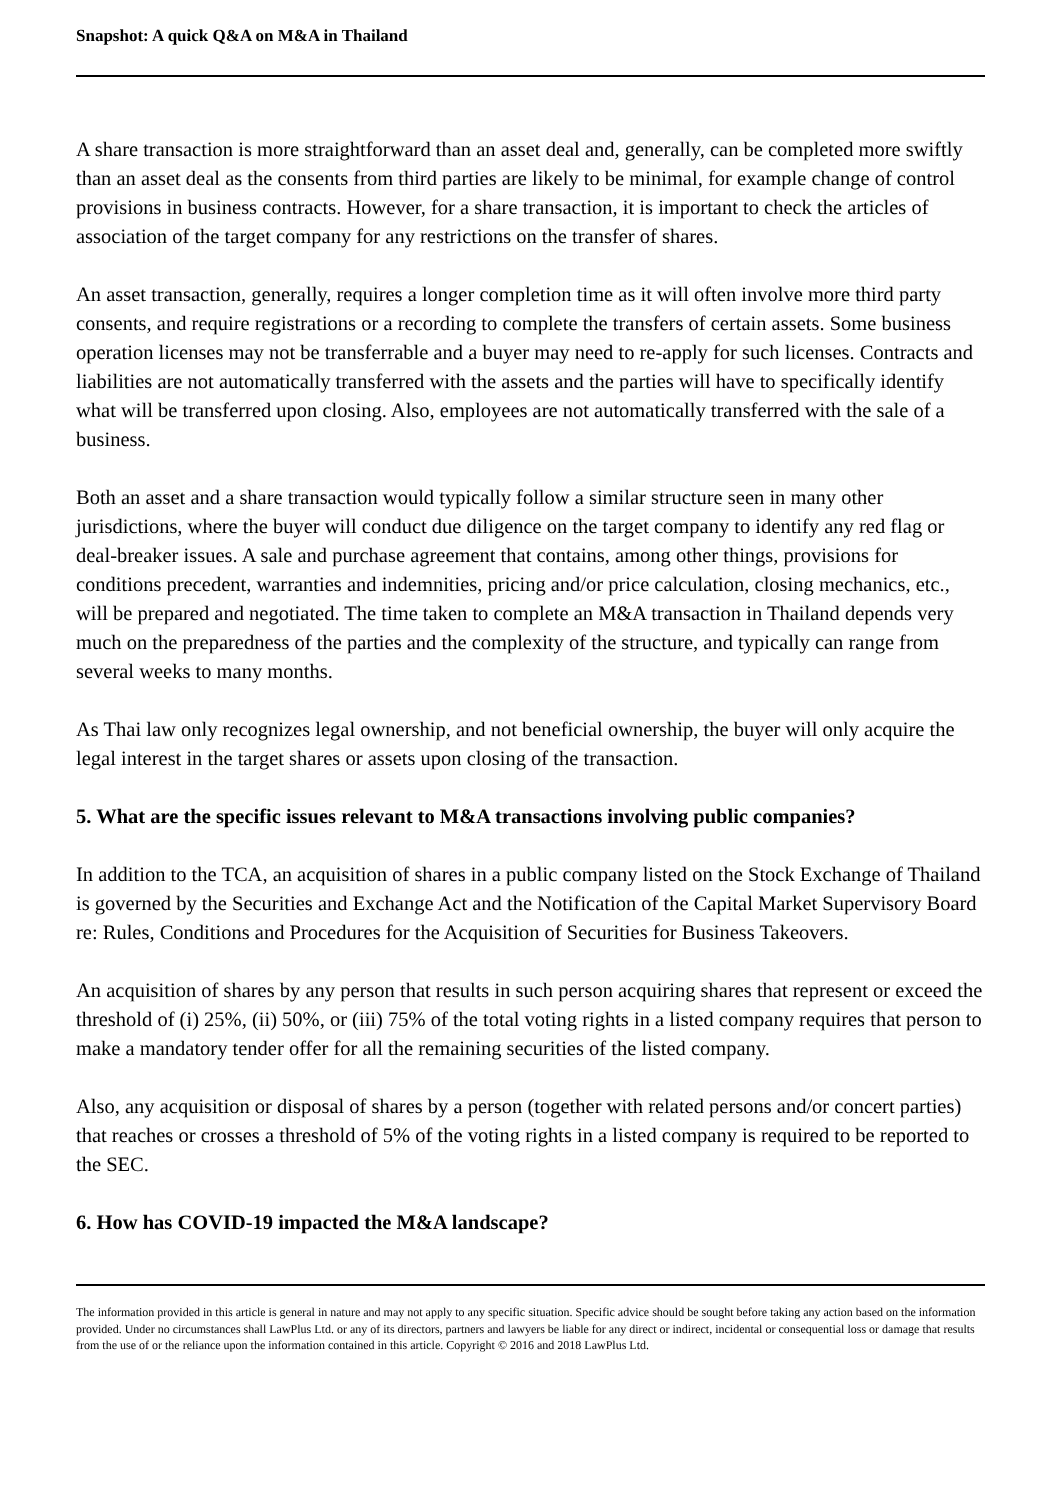Snapshot: A quick Q&A on M&A in Thailand
A share transaction is more straightforward than an asset deal and, generally, can be completed more swiftly than an asset deal as the consents from third parties are likely to be minimal, for example change of control provisions in business contracts. However, for a share transaction, it is important to check the articles of association of the target company for any restrictions on the transfer of shares.
An asset transaction, generally, requires a longer completion time as it will often involve more third party consents, and require registrations or a recording to complete the transfers of certain assets. Some business operation licenses may not be transferrable and a buyer may need to re-apply for such licenses. Contracts and liabilities are not automatically transferred with the assets and the parties will have to specifically identify what will be transferred upon closing. Also, employees are not automatically transferred with the sale of a business.
Both an asset and a share transaction would typically follow a similar structure seen in many other jurisdictions, where the buyer will conduct due diligence on the target company to identify any red flag or deal-breaker issues. A sale and purchase agreement that contains, among other things, provisions for conditions precedent, warranties and indemnities, pricing and/or price calculation, closing mechanics, etc., will be prepared and negotiated. The time taken to complete an M&A transaction in Thailand depends very much on the preparedness of the parties and the complexity of the structure, and typically can range from several weeks to many months.
As Thai law only recognizes legal ownership, and not beneficial ownership, the buyer will only acquire the legal interest in the target shares or assets upon closing of the transaction.
5. What are the specific issues relevant to M&A transactions involving public companies?
In addition to the TCA, an acquisition of shares in a public company listed on the Stock Exchange of Thailand is governed by the Securities and Exchange Act and the Notification of the Capital Market Supervisory Board re: Rules, Conditions and Procedures for the Acquisition of Securities for Business Takeovers.
An acquisition of shares by any person that results in such person acquiring shares that represent or exceed the threshold of (i) 25%, (ii) 50%, or (iii) 75% of the total voting rights in a listed company requires that person to make a mandatory tender offer for all the remaining securities of the listed company.
Also, any acquisition or disposal of shares by a person (together with related persons and/or concert parties) that reaches or crosses a threshold of 5% of the voting rights in a listed company is required to be reported to the SEC.
6. How has COVID-19 impacted the M&A landscape?
The information provided in this article is general in nature and may not apply to any specific situation. Specific advice should be sought before taking any action based on the information provided. Under no circumstances shall LawPlus Ltd. or any of its directors, partners and lawyers be liable for any direct or indirect, incidental or consequential loss or damage that results from the use of or the reliance upon the information contained in this article. Copyright © 2016 and 2018 LawPlus Ltd.